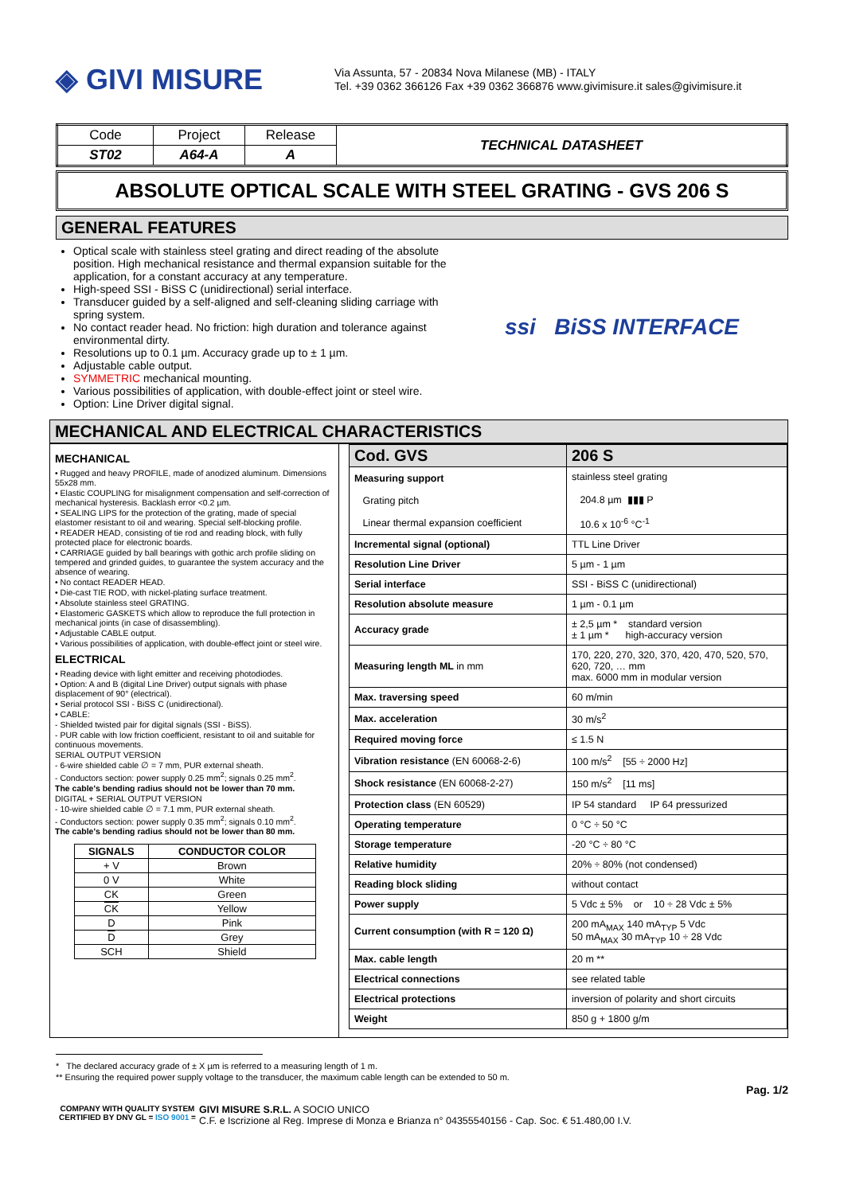◈ GIVI MISURE
Via Assunta, 57 - 20834 Nova Milanese (MB) - ITALY
Tel. +39 0362 366126 Fax +39 0362 366876 www.givimisure.it sales@givimisure.it
| Code | Project | Release | TECHNICAL DATASHEET |
| ST02 | A64-A | A | |
ABSOLUTE OPTICAL SCALE WITH STEEL GRATING - GVS 206 S
GENERAL FEATURES
Optical scale with stainless steel grating and direct reading of the absolute position. High mechanical resistance and thermal expansion suitable for the application, for a constant accuracy at any temperature.
High-speed SSI - BiSS C (unidirectional) serial interface.
Transducer guided by a self-aligned and self-cleaning sliding carriage with spring system.
No contact reader head. No friction: high duration and tolerance against environmental dirty.
Resolutions up to 0.1 µm. Accuracy grade up to ± 1 µm.
Adjustable cable output.
SYMMETRIC mechanical mounting.
Various possibilities of application, with double-effect joint or steel wire.
Option: Line Driver digital signal.
ssi BiSS INTERFACE
MECHANICAL AND ELECTRICAL CHARACTERISTICS
MECHANICAL
• Rugged and heavy PROFILE, made of anodized aluminum. Dimensions 55x28 mm.
• Elastic COUPLING for misalignment compensation and self-correction of mechanical hysteresis. Backlash error <0.2 µm.
• SEALING LIPS for the protection of the grating, made of special elastomer resistant to oil and wearing. Special self-blocking profile.
• READER HEAD, consisting of tie rod and reading block, with fully protected place for electronic boards.
• CARRIAGE guided by ball bearings with gothic arch profile sliding on tempered and grinded guides, to guarantee the system accuracy and the absence of wearing.
• No contact READER HEAD.
• Die-cast TIE ROD, with nickel-plating surface treatment.
• Absolute stainless steel GRATING.
• Elastomeric GASKETS which allow to reproduce the full protection in mechanical joints (in case of disassembling).
• Adjustable CABLE output.
• Various possibilities of application, with double-effect joint or steel wire.
ELECTRICAL
• Reading device with light emitter and receiving photodiodes.
• Option: A and B (digital Line Driver) output signals with phase displacement of 90° (electrical).
• Serial protocol SSI - BiSS C (unidirectional).
• CABLE:
- Shielded twisted pair for digital signals (SSI - BiSS).
- PUR cable with low friction coefficient, resistant to oil and suitable for continuous movements.
SERIAL OUTPUT VERSION
- 6-wire shielded cable ∅ = 7 mm, PUR external sheath.
- Conductors section: power supply 0.25 mm<sup>2</sup>; signals 0.25 mm<sup>2</sup>.
The cable's bending radius should not be lower than 70 mm.
DIGITAL + SERIAL OUTPUT VERSION
- 10-wire shielded cable ∅ = 7.1 mm, PUR external sheath.
- Conductors section: power supply 0.35 mm<sup>2</sup>; signals 0.10 mm<sup>2</sup>.
The cable's bending radius should not be lower than 80 mm.
| SIGNALS | CONDUCTOR COLOR |
| --- | --- |
| + V | Brown |
| 0 V | White |
| CK | Green |
| CK | Yellow |
| D | Pink |
| D | Grey |
| SCH | Shield |
| Cod. GVS | 206 S |
| --- | --- |
| Measuring support Grating pitch Linear thermal expansion coefficient | stainless steel grating 204.8 µm ▮▮▮ P 10.6 x 10<sup>-6</sup> °C<sup>-1</sup> |
| Incremental signal (optional) | TTL Line Driver |
| Resolution Line Driver | 5 µm - 1 µm |
| Serial interface | SSI - BiSS C (unidirectional) |
| Resolution absolute measure | 1 µm - 0.1 µm |
| Accuracy grade | ± 2,5 µm * standard version ± 1 µm * high-accuracy version |
| Measuring length ML in mm | 170, 220, 270, 320, 370, 420, 470, 520, 570, 620, 720, … mm max. 6000 mm in modular version |
| Max. traversing speed | 60 m/min |
| Max. acceleration | 30 m/s<sup>2</sup> |
| Required moving force | ≤ 1.5 N |
| Vibration resistance (EN 60068-2-6) | 100 m/s<sup>2</sup> [55 ÷ 2000 Hz] |
| Shock resistance (EN 60068-2-27) | 150 m/s<sup>2</sup> [11 ms] |
| Protection class (EN 60529) | IP 54 standard IP 64 pressurized |
| Operating temperature | 0 °C ÷ 50 °C |
| Storage temperature | -20 °C ÷ 80 °C |
| Relative humidity | 20% ÷ 80% (not condensed) |
| Reading block sliding | without contact |
| Power supply | 5 Vdc ± 5% or 10 ÷ 28 Vdc ± 5% |
| Current consumption (with R = 120 Ω) | 200 mA<sub>MAX</sub> 140 mA<sub>TYP</sub> 5 Vdc 50 mA<sub>MAX</sub> 30 mA<sub>TYP</sub> 10 ÷ 28 Vdc |
| Max. cable length | 20 m ** |
| Electrical connections | see related table |
| Electrical protections | inversion of polarity and short circuits |
| Weight | 850 g + 1800 g/m |
* The declared accuracy grade of ± X µm is referred to a measuring length of 1 m.
** Ensuring the required power supply voltage to the transducer, the maximum cable length can be extended to 50 m.
Pag. 1/2
COMPANY WITH QUALITY SYSTEM CERTIFIED BY DNV GL = ISO 9001 =
GIVI MISURE S.R.L. A SOCIO UNICO
C.F. e Iscrizione al Reg. Imprese di Monza e Brianza n° 04355540156 - Cap. Soc. € 51.480,00 I.V.